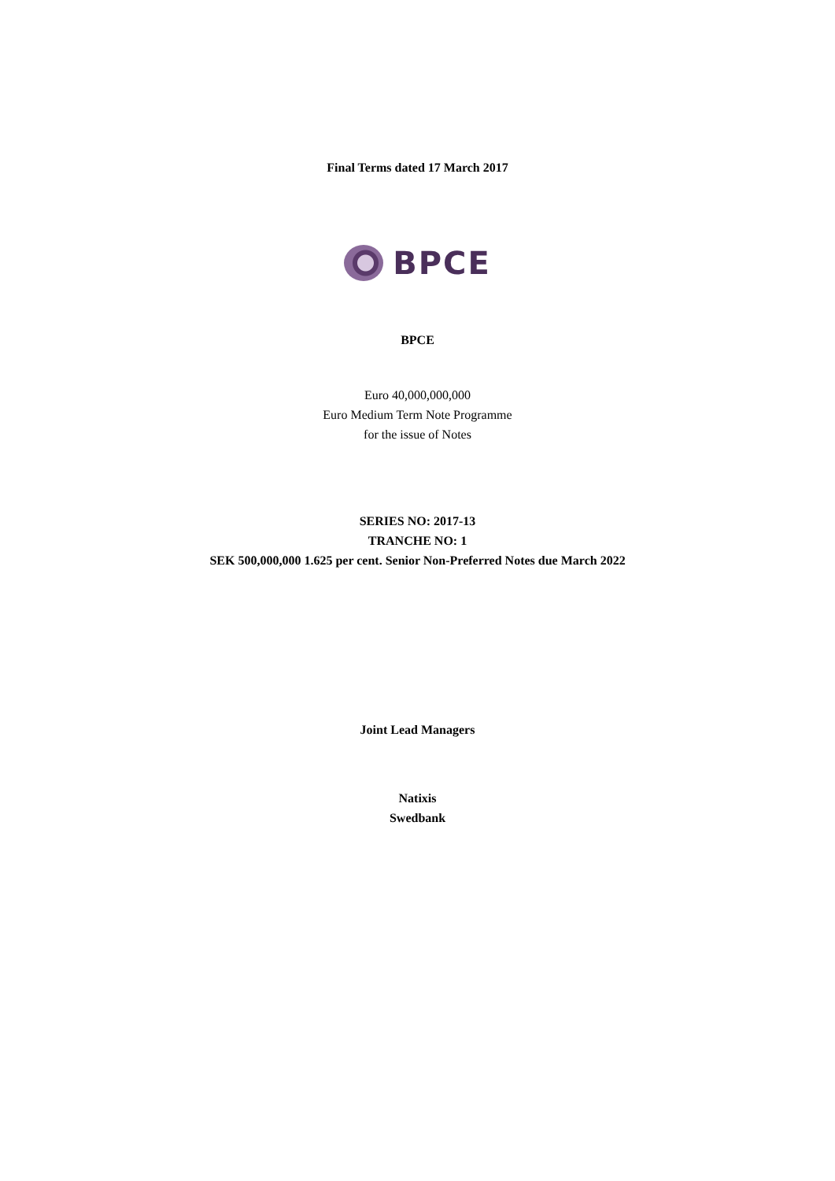Final Terms dated 17 March 2017
BPCE
BPCE
Euro 40,000,000,000
Euro Medium Term Note Programme
for the issue of Notes
SERIES NO: 2017-13
TRANCHE NO: 1
SEK 500,000,000 1.625 per cent. Senior Non-Preferred Notes due March 2022
Joint Lead Managers
Natixis
Swedbank